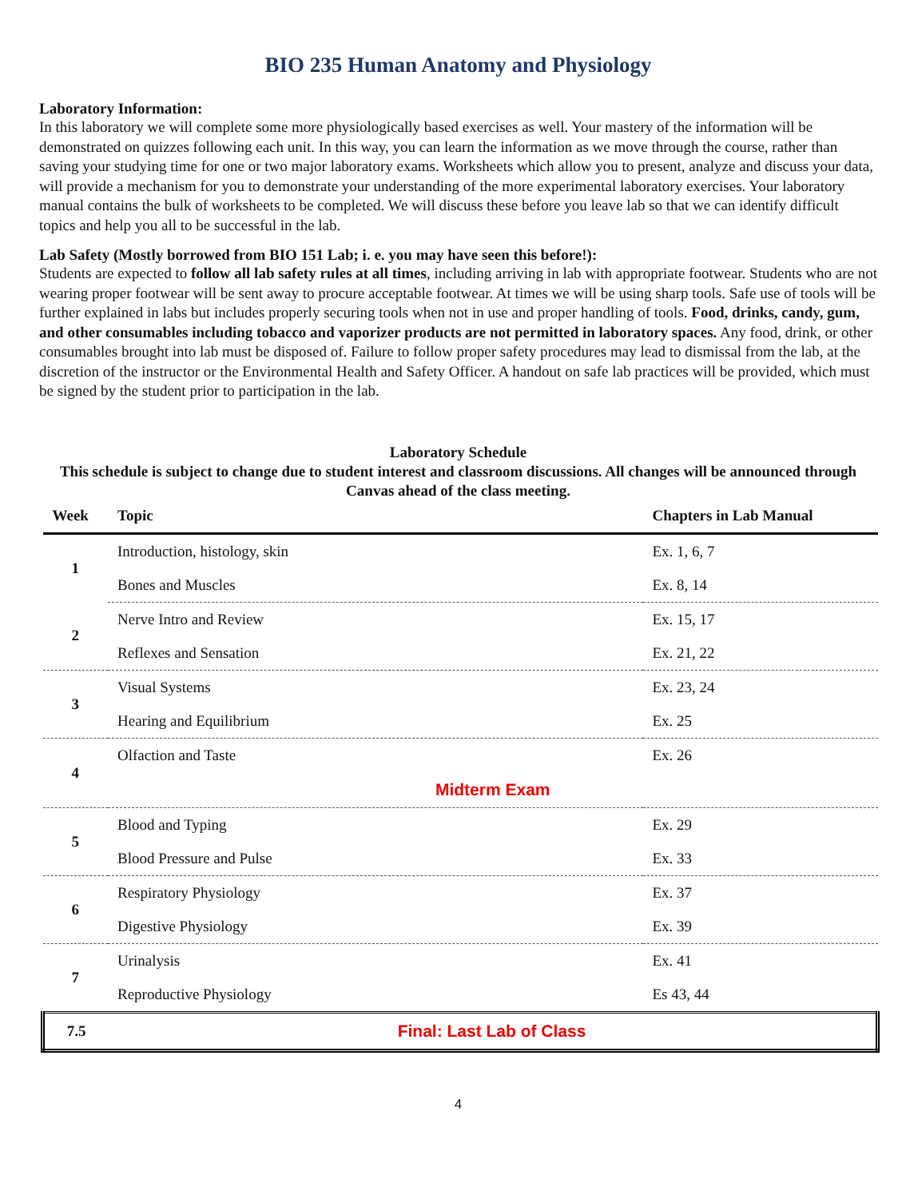BIO 235 Human Anatomy and Physiology
Laboratory Information:
In this laboratory we will complete some more physiologically based exercises as well. Your mastery of the information will be demonstrated on quizzes following each unit. In this way, you can learn the information as we move through the course, rather than saving your studying time for one or two major laboratory exams. Worksheets which allow you to present, analyze and discuss your data, will provide a mechanism for you to demonstrate your understanding of the more experimental laboratory exercises. Your laboratory manual contains the bulk of worksheets to be completed. We will discuss these before you leave lab so that we can identify difficult topics and help you all to be successful in the lab.
Lab Safety (Mostly borrowed from BIO 151 Lab; i. e. you may have seen this before!):
Students are expected to follow all lab safety rules at all times, including arriving in lab with appropriate footwear. Students who are not wearing proper footwear will be sent away to procure acceptable footwear. At times we will be using sharp tools. Safe use of tools will be further explained in labs but includes properly securing tools when not in use and proper handling of tools. Food, drinks, candy, gum, and other consumables including tobacco and vaporizer products are not permitted in laboratory spaces. Any food, drink, or other consumables brought into lab must be disposed of. Failure to follow proper safety procedures may lead to dismissal from the lab, at the discretion of the instructor or the Environmental Health and Safety Officer. A handout on safe lab practices will be provided, which must be signed by the student prior to participation in the lab.
Laboratory Schedule
This schedule is subject to change due to student interest and classroom discussions. All changes will be announced through Canvas ahead of the class meeting.
| Week | Topic | Chapters in Lab Manual |
| --- | --- | --- |
| 1 | Introduction, histology, skin | Ex. 1, 6, 7 |
| | Bones and Muscles | Ex. 8, 14 |
| 2 | Nerve Intro and Review | Ex. 15, 17 |
| | Reflexes and Sensation | Ex. 21, 22 |
| 3 | Visual Systems | Ex. 23, 24 |
| | Hearing and Equilibrium | Ex. 25 |
| 4 | Olfaction and Taste | Ex. 26 |
| | Midterm Exam | |
| 5 | Blood and Typing | Ex. 29 |
| | Blood Pressure and Pulse | Ex. 33 |
| 6 | Respiratory Physiology | Ex. 37 |
| | Digestive Physiology | Ex. 39 |
| 7 | Urinalysis | Ex. 41 |
| | Reproductive Physiology | Es 43, 44 |
| 7.5 | Final: Last Lab of Class | |
4